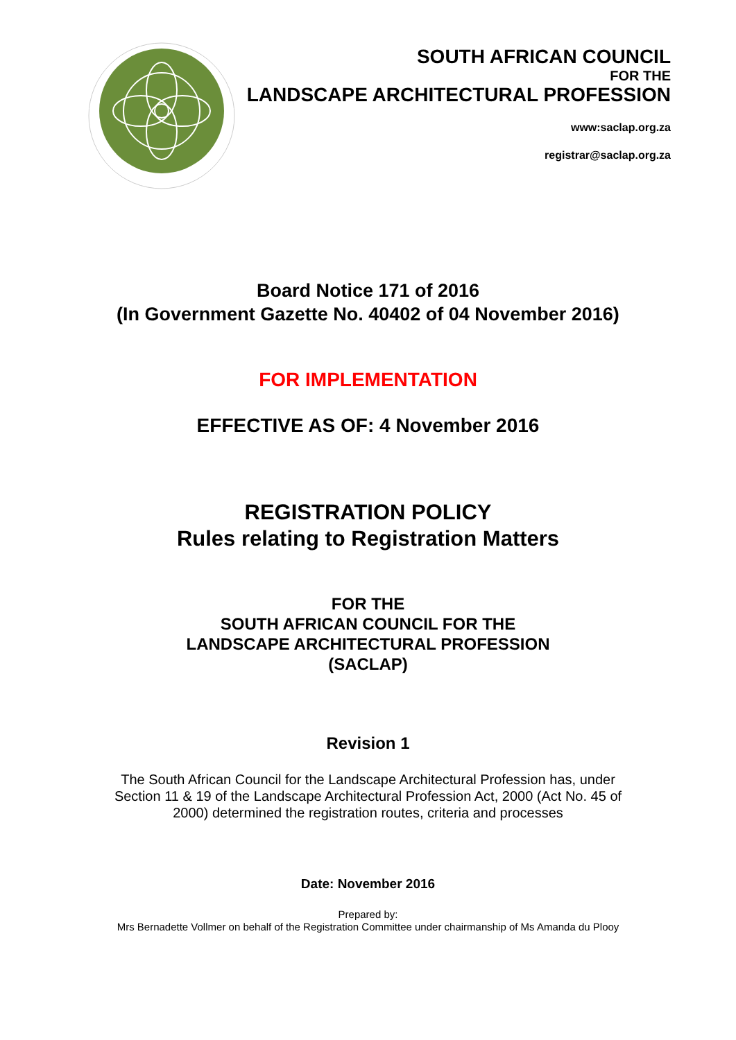SOUTH AFRICAN COUNCIL
FOR THE
LANDSCAPE ARCHITECTURAL PROFESSION
www:saclap.org.za
registrar@saclap.org.za
Board Notice 171 of 2016
(In Government Gazette No. 40402 of 04 November 2016)
FOR IMPLEMENTATION
EFFECTIVE AS OF: 4 November 2016
REGISTRATION POLICY
Rules relating to Registration Matters
FOR THE
SOUTH AFRICAN COUNCIL FOR THE
LANDSCAPE ARCHITECTURAL PROFESSION
(SACLAP)
Revision 1
The South African Council for the Landscape Architectural Profession has, under Section 11 & 19 of the Landscape Architectural Profession Act, 2000 (Act No. 45 of 2000) determined the registration routes, criteria and processes
Date: November 2016
Prepared by:
Mrs Bernadette Vollmer on behalf of the Registration Committee under chairmanship of Ms Amanda du Plooy